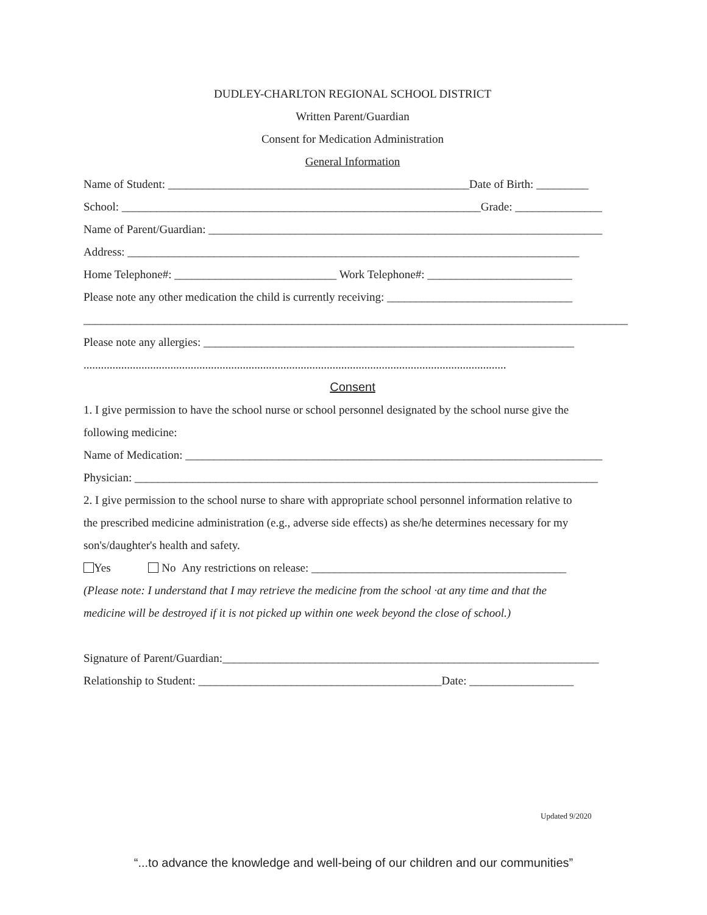DUDLEY-CHARLTON REGIONAL SCHOOL DISTRICT
Written Parent/Guardian
Consent for Medication Administration
General Information
Name of Student: ____________________________________________________Date of Birth: _________
School: ______________________________________________________________Grade: _______________
Name of Parent/Guardian: ____________________________________________________________________
Address: ______________________________________________________________________________
Home Telephone#: ____________________________ Work Telephone#: _________________________
Please note any other medication the child is currently receiving: ________________________________
______________________________________________________________________________________________
Please note any allergies: ________________________________________________________________
..................................................................................................................................................
Consent
1. I give permission to have the school nurse or school personnel designated by the school nurse give the
following medicine:
Name of Medication: ________________________________________________________________________
Physician: ________________________________________________________________________________
2. I give permission to the school nurse to share with appropriate school personnel information relative to
the prescribed medicine administration (e.g., adverse side effects) as she/he determines necessary for my
son's/daughter's health and safety.
Yes No Any restrictions on release: ____________________________________________
(Please note: I understand that I may retrieve the medicine from the school ·at any time and that the
medicine will be destroyed if it is not picked up within one week beyond the close of school.)
Signature of Parent/Guardian:_________________________________________________________________
Relationship to Student: __________________________________________Date: __________________
Updated 9/2020
“...to advance the knowledge and well-being of our children and our communities”